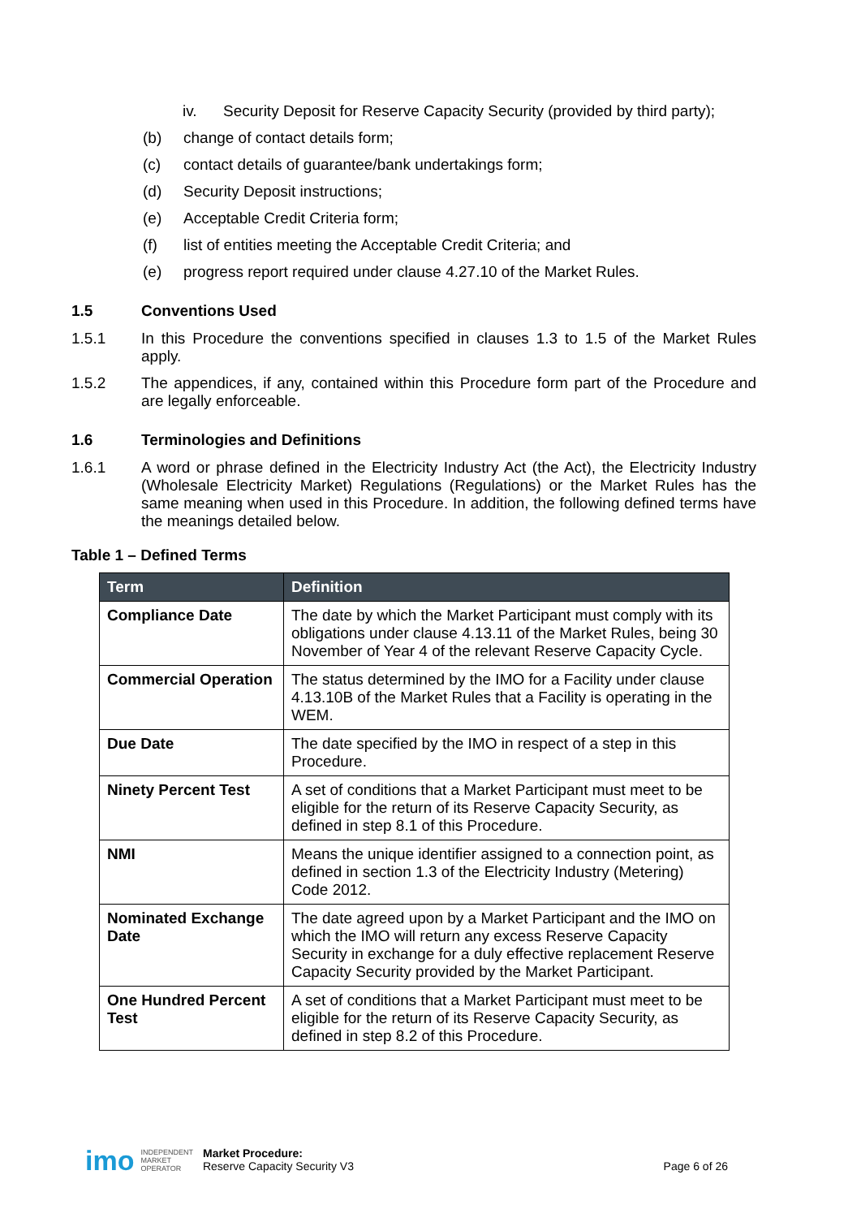iv. Security Deposit for Reserve Capacity Security (provided by third party);
(b) change of contact details form;
(c) contact details of guarantee/bank undertakings form;
(d) Security Deposit instructions;
(e) Acceptable Credit Criteria form;
(f) list of entities meeting the Acceptable Credit Criteria; and
(e) progress report required under clause 4.27.10 of the Market Rules.
1.5 Conventions Used
1.5.1 In this Procedure the conventions specified in clauses 1.3 to 1.5 of the Market Rules apply.
1.5.2 The appendices, if any, contained within this Procedure form part of the Procedure and are legally enforceable.
1.6 Terminologies and Definitions
1.6.1 A word or phrase defined in the Electricity Industry Act (the Act), the Electricity Industry (Wholesale Electricity Market) Regulations (Regulations) or the Market Rules has the same meaning when used in this Procedure. In addition, the following defined terms have the meanings detailed below.
Table 1 – Defined Terms
| Term | Definition |
| --- | --- |
| Compliance Date | The date by which the Market Participant must comply with its obligations under clause 4.13.11 of the Market Rules, being 30 November of Year 4 of the relevant Reserve Capacity Cycle. |
| Commercial Operation | The status determined by the IMO for a Facility under clause 4.13.10B of the Market Rules that a Facility is operating in the WEM. |
| Due Date | The date specified by the IMO in respect of a step in this Procedure. |
| Ninety Percent Test | A set of conditions that a Market Participant must meet to be eligible for the return of its Reserve Capacity Security, as defined in step 8.1 of this Procedure. |
| NMI | Means the unique identifier assigned to a connection point, as defined in section 1.3 of the Electricity Industry (Metering) Code 2012. |
| Nominated Exchange Date | The date agreed upon by a Market Participant and the IMO on which the IMO will return any excess Reserve Capacity Security in exchange for a duly effective replacement Reserve Capacity Security provided by the Market Participant. |
| One Hundred Percent Test | A set of conditions that a Market Participant must meet to be eligible for the return of its Reserve Capacity Security, as defined in step 8.2 of this Procedure. |
imo INDEPENDENT
MARKET
OPERATOR Market Procedure:
Reserve Capacity Security V3 Page 6 of 26